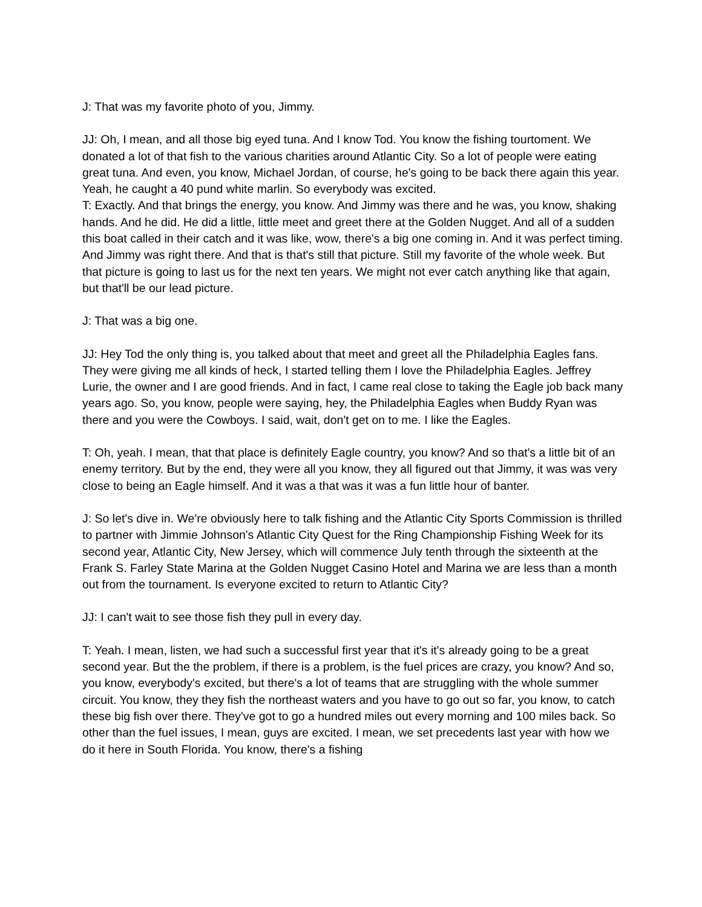J: That was my favorite photo of you, Jimmy.
JJ: Oh, I mean, and all those big eyed tuna. And I know Tod. You know the fishing tourtoment. We donated a lot of that fish to the various charities around Atlantic City. So a lot of people were eating great tuna. And even, you know, Michael Jordan, of course, he's going to be back there again this year. Yeah, he caught a 40 pund white marlin. So everybody was excited.
T: Exactly. And that brings the energy, you know. And Jimmy was there and he was, you know, shaking hands. And he did. He did a little, little meet and greet there at the Golden Nugget. And all of a sudden this boat called in their catch and it was like, wow, there's a big one coming in. And it was perfect timing. And Jimmy was right there. And that is that's still that picture. Still my favorite of the whole week. But that picture is going to last us for the next ten years. We might not ever catch anything like that again, but that'll be our lead picture.
J: That was a big one.
JJ: Hey Tod the only thing is, you talked about that meet and greet all the Philadelphia Eagles fans. They were giving me all kinds of heck, I started telling them I love the Philadelphia Eagles. Jeffrey Lurie, the owner and I are good friends. And in fact, I came real close to taking the Eagle job back many years ago. So, you know, people were saying, hey, the Philadelphia Eagles when Buddy Ryan was there and you were the Cowboys. I said, wait, don't get on to me. I like the Eagles.
T: Oh, yeah. I mean, that that place is definitely Eagle country, you know? And so that's a little bit of an enemy territory. But by the end, they were all you know, they all figured out that Jimmy, it was was very close to being an Eagle himself. And it was a that was it was a fun little hour of banter.
J: So let's dive in. We're obviously here to talk fishing and the Atlantic City Sports Commission is thrilled to partner with Jimmie Johnson's Atlantic City Quest for the Ring Championship Fishing Week for its second year, Atlantic City, New Jersey, which will commence July tenth through the sixteenth at the Frank S. Farley State Marina at the Golden Nugget Casino Hotel and Marina we are less than a month out from the tournament. Is everyone excited to return to Atlantic City?
JJ: I can't wait to see those fish they pull in every day.
T: Yeah. I mean, listen, we had such a successful first year that it's it's already going to be a great second year. But the the problem, if there is a problem, is the fuel prices are crazy, you know? And so, you know, everybody's excited, but there's a lot of teams that are struggling with the whole summer circuit. You know, they they fish the northeast waters and you have to go out so far, you know, to catch these big fish over there. They've got to go a hundred miles out every morning and 100 miles back. So other than the fuel issues, I mean, guys are excited. I mean, we set precedents last year with how we do it here in South Florida. You know, there's a fishing